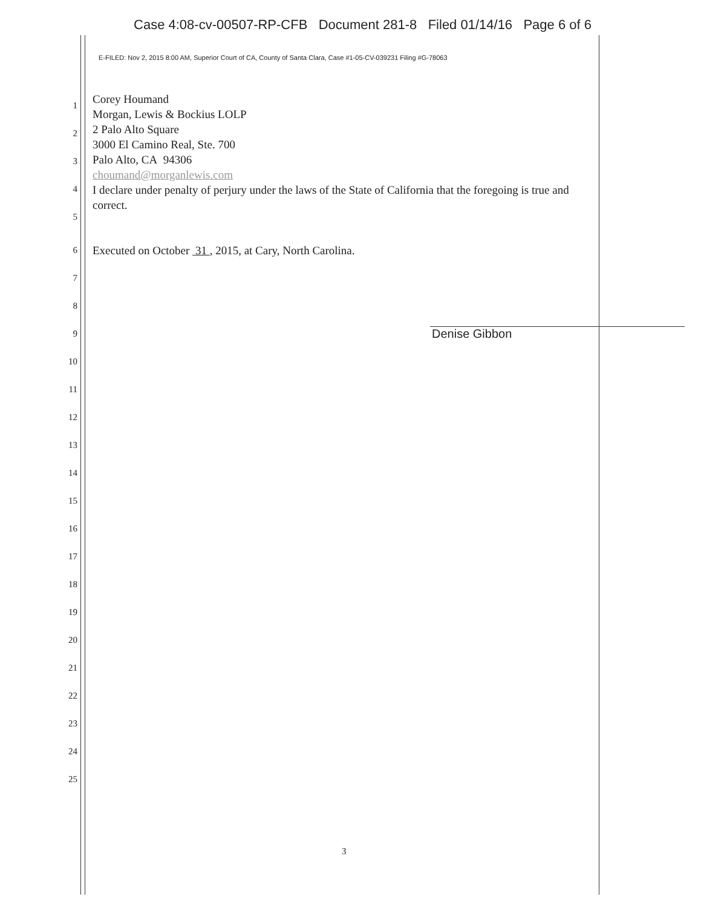Case 4:08-cv-00507-RP-CFB Document 281-8 Filed 01/14/16 Page 6 of 6
E-FILED: Nov 2, 2015 8:00 AM, Superior Court of CA, County of Santa Clara, Case #1-05-CV-039231 Filing #G-78063
1
2
3
4
5
Corey Houmand
Morgan, Lewis & Bockius LOLP
2 Palo Alto Square
3000 El Camino Real, Ste. 700
Palo Alto, CA 94306
choumand@morganlewis.com
I declare under penalty of perjury under the laws of the State of California that the foregoing is true and correct.
6
Executed on October 31 , 2015, at Cary, North Carolina.
7
8
9
Denise Gibbon
10
11
12
13
14
15
16
17
18
19
20
21
22
23
24
25
3